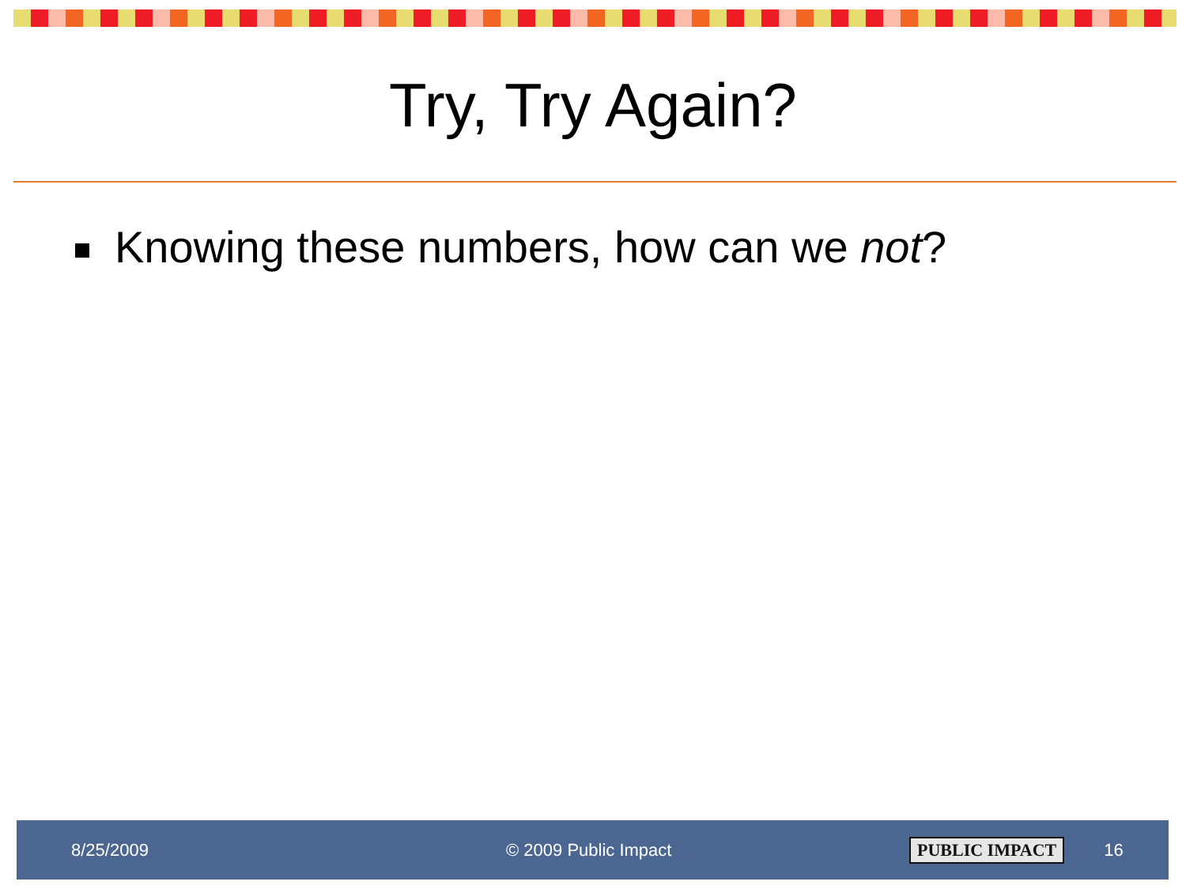Try, Try Again?
Knowing these numbers, how can we not?
8/25/2009 © 2009 Public Impact PUBLIC IMPACT 16